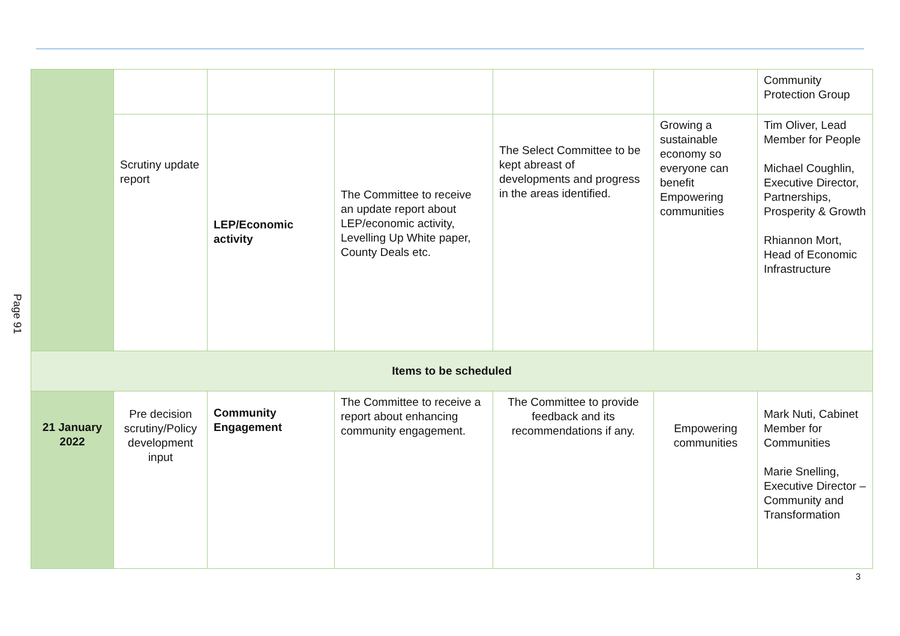Page 91
| | | | | | | Community Protection Group |
| | Scrutiny update report | LEP/Economic activity | The Committee to receive an update report about LEP/economic activity, Levelling Up White paper, County Deals etc. | The Select Committee to be kept abreast of developments and progress in the areas identified. | Growing a sustainable economy so everyone can benefit Empowering communities | Tim Oliver, Lead Member for People Michael Coughlin, Executive Director, Partnerships, Prosperity & Growth Rhiannon Mort, Head of Economic Infrastructure |
| Items to be scheduled | | | | | | |
| 21 January 2022 | Pre decision scrutiny/Policy development input | Community Engagement | The Committee to receive a report about enhancing community engagement. | The Committee to provide feedback and its recommendations if any. | Empowering communities | Mark Nuti, Cabinet Member for Communities Marie Snelling, Executive Director – Community and Transformation |
3